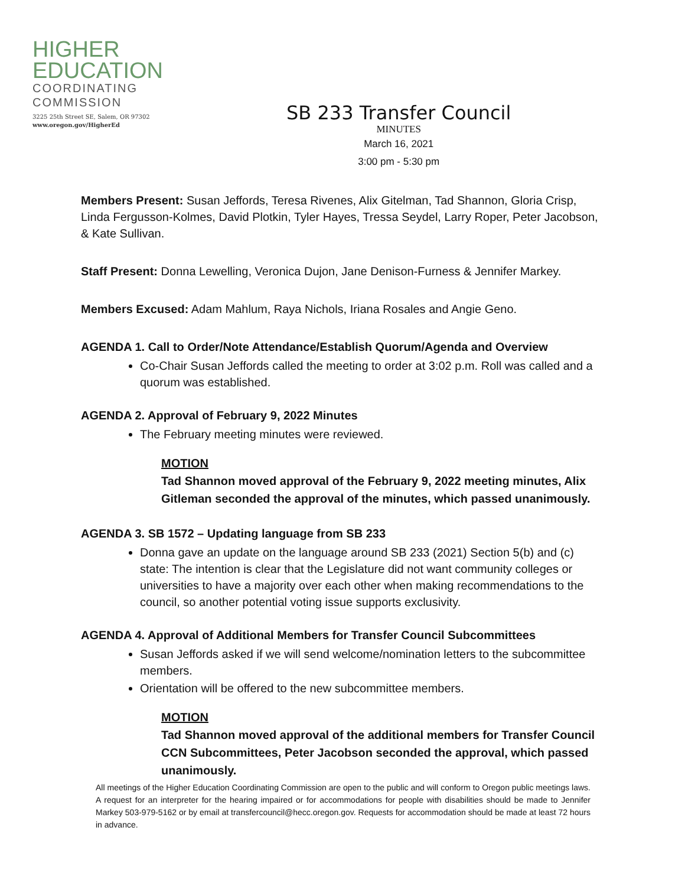HIGHER
EDUCATION
COORDINATING
COMMISSION
3225 25th Street SE, Salem, OR 97302
www.oregon.gov/HigherEd
SB 233 Transfer Council
MINUTES
March 16, 2021
3:00 pm - 5:30 pm
Members Present: Susan Jeffords, Teresa Rivenes, Alix Gitelman, Tad Shannon, Gloria Crisp, Linda Fergusson-Kolmes, David Plotkin, Tyler Hayes, Tressa Seydel, Larry Roper, Peter Jacobson, & Kate Sullivan.
Staff Present: Donna Lewelling, Veronica Dujon, Jane Denison-Furness & Jennifer Markey.
Members Excused: Adam Mahlum, Raya Nichols, Iriana Rosales and Angie Geno.
AGENDA 1. Call to Order/Note Attendance/Establish Quorum/Agenda and Overview
Co-Chair Susan Jeffords called the meeting to order at 3:02 p.m. Roll was called and a quorum was established.
AGENDA 2. Approval of February 9, 2022 Minutes
The February meeting minutes were reviewed.
MOTION
Tad Shannon moved approval of the February 9, 2022 meeting minutes, Alix Gitleman seconded the approval of the minutes, which passed unanimously.
AGENDA 3. SB 1572 – Updating language from SB 233
Donna gave an update on the language around SB 233 (2021) Section 5(b) and (c) state: The intention is clear that the Legislature did not want community colleges or universities to have a majority over each other when making recommendations to the council, so another potential voting issue supports exclusivity.
AGENDA 4. Approval of Additional Members for Transfer Council Subcommittees
Susan Jeffords asked if we will send welcome/nomination letters to the subcommittee members.
Orientation will be offered to the new subcommittee members.
MOTION
Tad Shannon moved approval of the additional members for Transfer Council CCN Subcommittees, Peter Jacobson seconded the approval, which passed unanimously.
All meetings of the Higher Education Coordinating Commission are open to the public and will conform to Oregon public meetings laws. A request for an interpreter for the hearing impaired or for accommodations for people with disabilities should be made to Jennifer Markey 503-979-5162 or by email at transfercouncil@hecc.oregon.gov. Requests for accommodation should be made at least 72 hours in advance.